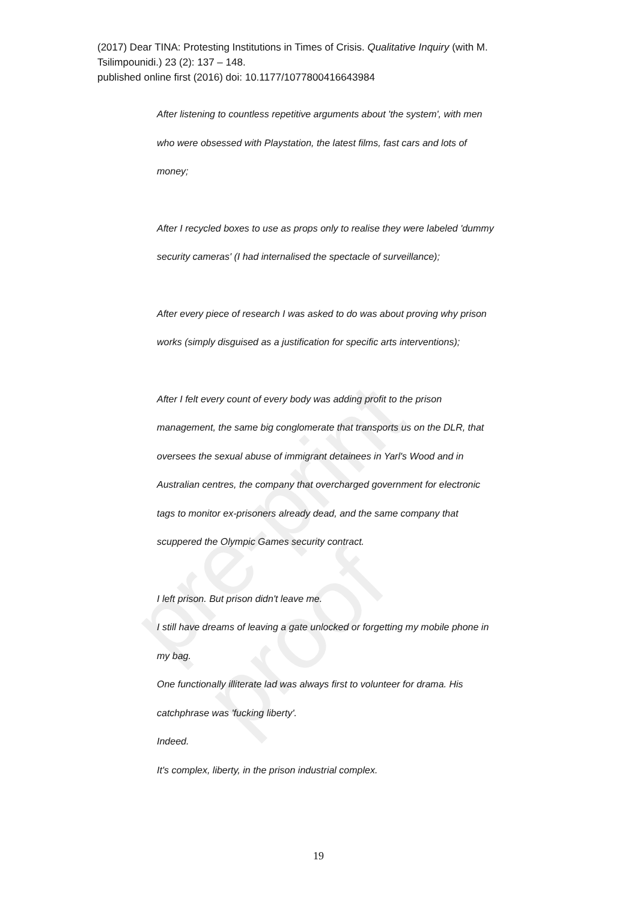pre-print proof
(2017) Dear TINA: Protesting Institutions in Times of Crisis. Qualitative Inquiry (with M. Tsilimpounidi.) 23 (2): 137 – 148.
published online first (2016) doi: 10.1177/1077800416643984
After listening to countless repetitive arguments about 'the system', with men
who were obsessed with Playstation, the latest films, fast cars and lots of
money;
After I recycled boxes to use as props only to realise they were labeled 'dummy
security cameras' (I had internalised the spectacle of surveillance);
After every piece of research I was asked to do was about proving why prison
works (simply disguised as a justification for specific arts interventions);
After I felt every count of every body was adding profit to the prison
management, the same big conglomerate that transports us on the DLR, that
oversees the sexual abuse of immigrant detainees in Yarl's Wood and in
Australian centres, the company that overcharged government for electronic
tags to monitor ex-prisoners already dead, and the same company that
scuppered the Olympic Games security contract.
I left prison. But prison didn't leave me.
I still have dreams of leaving a gate unlocked or forgetting my mobile phone in
my bag.
One functionally illiterate lad was always first to volunteer for drama. His
catchphrase was 'fucking liberty'.
Indeed.
It's complex, liberty, in the prison industrial complex.
19